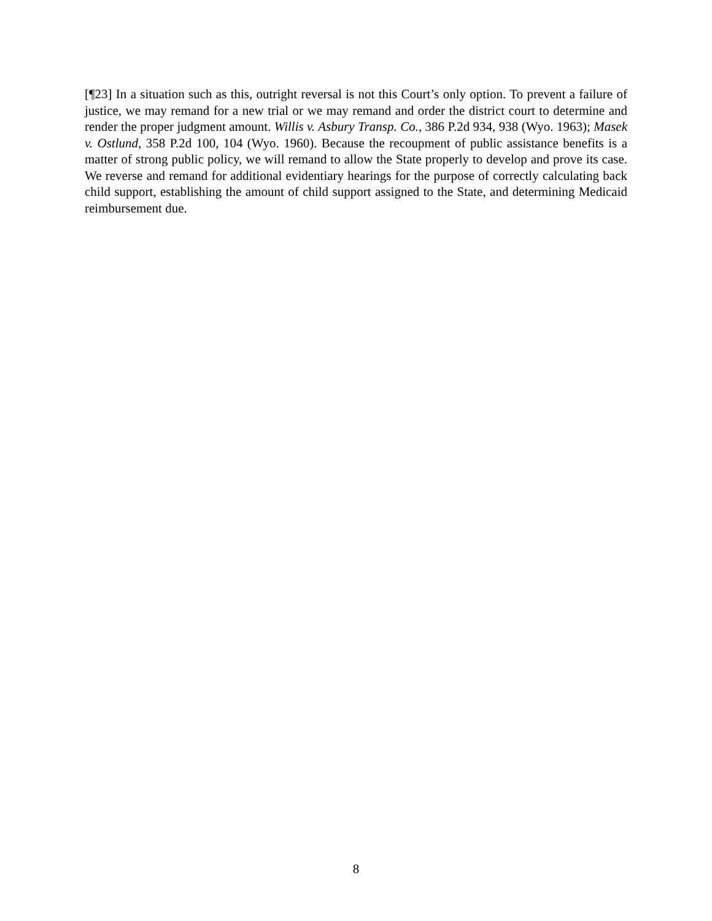[¶23] In a situation such as this, outright reversal is not this Court’s only option. To prevent a failure of justice, we may remand for a new trial or we may remand and order the district court to determine and render the proper judgment amount. Willis v. Asbury Transp. Co., 386 P.2d 934, 938 (Wyo. 1963); Masek v. Ostlund, 358 P.2d 100, 104 (Wyo. 1960). Because the recoupment of public assistance benefits is a matter of strong public policy, we will remand to allow the State properly to develop and prove its case. We reverse and remand for additional evidentiary hearings for the purpose of correctly calculating back child support, establishing the amount of child support assigned to the State, and determining Medicaid reimbursement due.
8